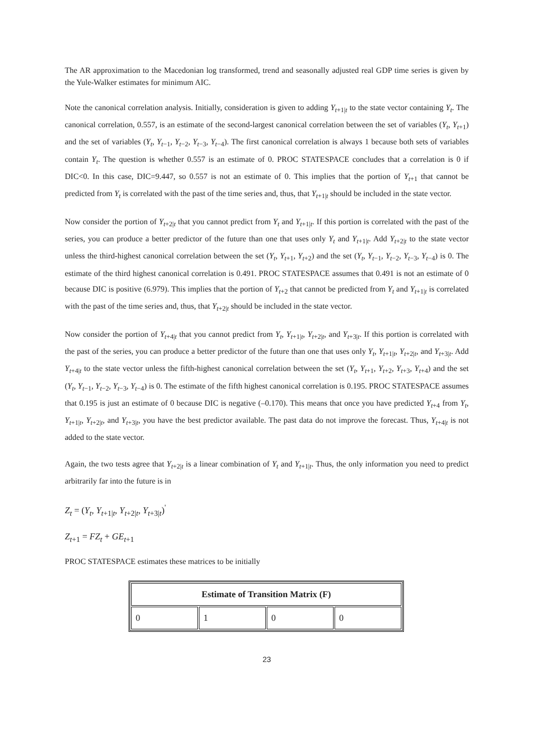The AR approximation to the Macedonian log transformed, trend and seasonally adjusted real GDP time series is given by the Yule-Walker estimates for minimum AIC.
Note the canonical correlation analysis. Initially, consideration is given to adding Y<sub>t+1|t</sub> to the state vector containing Y<sub>t</sub>. The canonical correlation, 0.557, is an estimate of the second-largest canonical correlation between the set of variables (Y<sub>t</sub>, Y<sub>t+1</sub>) and the set of variables (Y<sub>t</sub>, Y<sub>t−1</sub>, Y<sub>t−2</sub>, Y<sub>t−3</sub>, Y<sub>t−4</sub>). The first canonical correlation is always 1 because both sets of variables contain Y<sub>t</sub>. The question is whether 0.557 is an estimate of 0. PROC STATESPACE concludes that a correlation is 0 if DIC<0. In this case, DIC=9.447, so 0.557 is not an estimate of 0. This implies that the portion of Y<sub>t+1</sub> that cannot be predicted from Y<sub>t</sub> is correlated with the past of the time series and, thus, that Y<sub>t+1|t</sub> should be included in the state vector.
Now consider the portion of Y<sub>t+2|t</sub> that you cannot predict from Y<sub>t</sub> and Y<sub>t+1|t</sub>. If this portion is correlated with the past of the series, you can produce a better predictor of the future than one that uses only Y<sub>t</sub> and Y<sub>t+1|t</sub>. Add Y<sub>t+2|t</sub> to the state vector unless the third-highest canonical correlation between the set (Y<sub>t</sub>, Y<sub>t+1</sub>, Y<sub>t+2</sub>) and the set (Y<sub>t</sub>, Y<sub>t−1</sub>, Y<sub>t−2</sub>, Y<sub>t−3</sub>, Y<sub>t−4</sub>) is 0. The estimate of the third highest canonical correlation is 0.491. PROC STATESPACE assumes that 0.491 is not an estimate of 0 because DIC is positive (6.979). This implies that the portion of Y<sub>t+2</sub> that cannot be predicted from Y<sub>t</sub> and Y<sub>t+1|t</sub> is correlated with the past of the time series and, thus, that Y<sub>t+2|t</sub> should be included in the state vector.
Now consider the portion of Y<sub>t+4|t</sub> that you cannot predict from Y<sub>t</sub>, Y<sub>t+1|t</sub>, Y<sub>t+2|t</sub>, and Y<sub>t+3|t</sub>. If this portion is correlated with the past of the series, you can produce a better predictor of the future than one that uses only Y<sub>t</sub>, Y<sub>t+1|t</sub>, Y<sub>t+2|t</sub>, and Y<sub>t+3|t</sub>. Add Y<sub>t+4|t</sub> to the state vector unless the fifth-highest canonical correlation between the set (Y<sub>t</sub>, Y<sub>t+1</sub>, Y<sub>t+2</sub>, Y<sub>t+3</sub>, Y<sub>t+4</sub>) and the set (Y<sub>t</sub>, Y<sub>t−1</sub>, Y<sub>t−2</sub>, Y<sub>t−3</sub>, Y<sub>t−4</sub>) is 0. The estimate of the fifth highest canonical correlation is 0.195. PROC STATESPACE assumes that 0.195 is just an estimate of 0 because DIC is negative (–0.170). This means that once you have predicted Y<sub>t+4</sub> from Y<sub>t</sub>, Y<sub>t+1|t</sub>, Y<sub>t+2|t</sub>, and Y<sub>t+3|t</sub>, you have the best predictor available. The past data do not improve the forecast. Thus, Y<sub>t+4|t</sub> is not added to the state vector.
Again, the two tests agree that Y<sub>t+2|t</sub> is a linear combination of Y<sub>t</sub> and Y<sub>t+1|t</sub>. Thus, the only information you need to predict arbitrarily far into the future is in
Z<sub>t</sub> = (Y<sub>t</sub>, Y<sub>t+1|t</sub>, Y<sub>t+2|t</sub>, Y<sub>t+3|t</sub>)<sup>'</sup>
Z<sub>t+1</sub> = FZ<sub>t</sub> + GE<sub>t+1</sub>
PROC STATESPACE estimates these matrices to be initially
| Estimate of Transition Matrix (F) | | | |
| --- | --- | --- | --- |
| 0 | 1 | 0 | 0 |
23